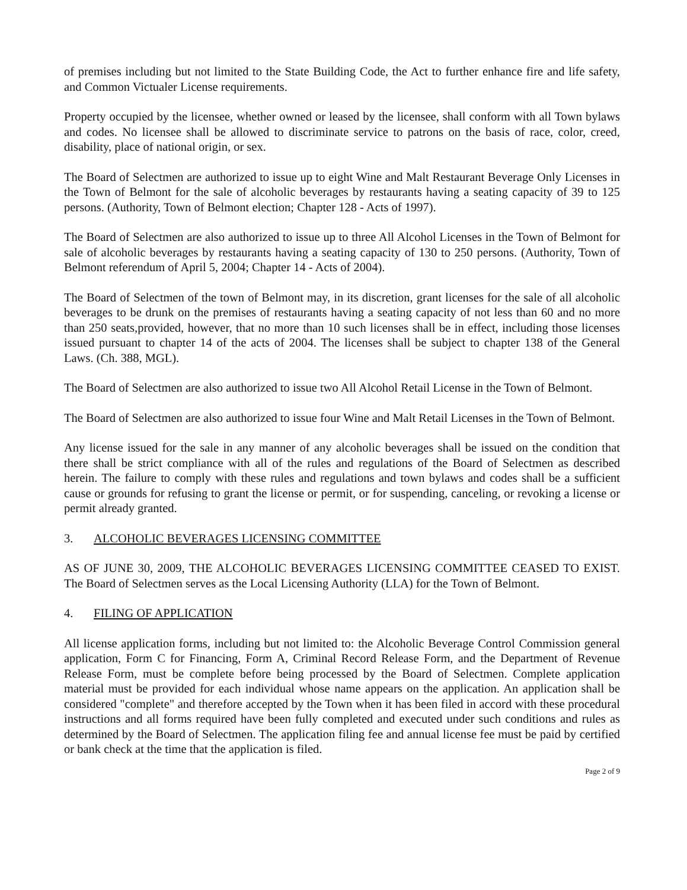of premises including but not limited to the State Building Code, the Act to further enhance fire and life safety, and Common Victualer License requirements.
Property occupied by the licensee, whether owned or leased by the licensee, shall conform with all Town bylaws and codes. No licensee shall be allowed to discriminate service to patrons on the basis of race, color, creed, disability, place of national origin, or sex.
The Board of Selectmen are authorized to issue up to eight Wine and Malt Restaurant Beverage Only Licenses in the Town of Belmont for the sale of alcoholic beverages by restaurants having a seating capacity of 39 to 125 persons. (Authority, Town of Belmont election; Chapter 128 - Acts of 1997).
The Board of Selectmen are also authorized to issue up to three All Alcohol Licenses in the Town of Belmont for sale of alcoholic beverages by restaurants having a seating capacity of 130 to 250 persons. (Authority, Town of Belmont referendum of April 5, 2004; Chapter 14 - Acts of 2004).
The Board of Selectmen of the town of Belmont may, in its discretion, grant licenses for the sale of all alcoholic beverages to be drunk on the premises of restaurants having a seating capacity of not less than 60 and no more than 250 seats,provided, however, that no more than 10 such licenses shall be in effect, including those licenses issued pursuant to chapter 14 of the acts of 2004. The licenses shall be subject to chapter 138 of the General Laws. (Ch. 388, MGL).
The Board of Selectmen are also authorized to issue two All Alcohol Retail License in the Town of Belmont.
The Board of Selectmen are also authorized to issue four Wine and Malt Retail Licenses in the Town of Belmont.
Any license issued for the sale in any manner of any alcoholic beverages shall be issued on the condition that there shall be strict compliance with all of the rules and regulations of the Board of Selectmen as described herein. The failure to comply with these rules and regulations and town bylaws and codes shall be a sufficient cause or grounds for refusing to grant the license or permit, or for suspending, canceling, or revoking a license or permit already granted.
3. ALCOHOLIC BEVERAGES LICENSING COMMITTEE
AS OF JUNE 30, 2009, THE ALCOHOLIC BEVERAGES LICENSING COMMITTEE CEASED TO EXIST. The Board of Selectmen serves as the Local Licensing Authority (LLA) for the Town of Belmont.
4. FILING OF APPLICATION
All license application forms, including but not limited to: the Alcoholic Beverage Control Commission general application, Form C for Financing, Form A, Criminal Record Release Form, and the Department of Revenue Release Form, must be complete before being processed by the Board of Selectmen. Complete application material must be provided for each individual whose name appears on the application. An application shall be considered "complete" and therefore accepted by the Town when it has been filed in accord with these procedural instructions and all forms required have been fully completed and executed under such conditions and rules as determined by the Board of Selectmen. The application filing fee and annual license fee must be paid by certified or bank check at the time that the application is filed.
Page 2 of 9